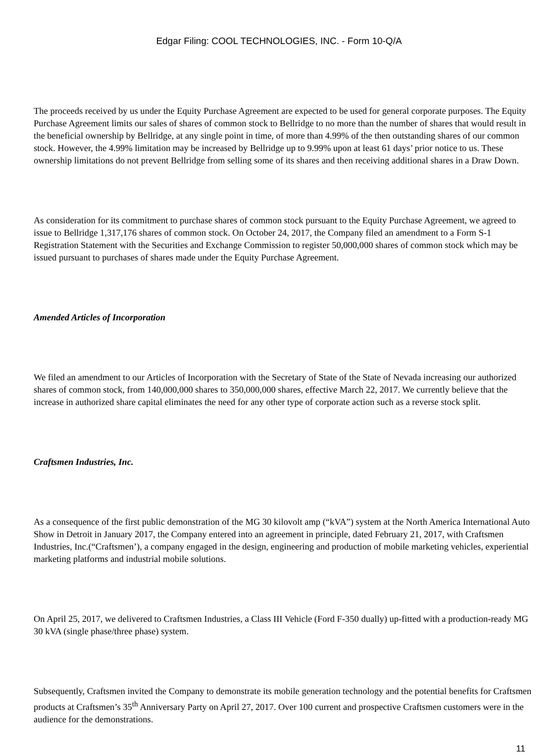Edgar Filing: COOL TECHNOLOGIES, INC. - Form 10-Q/A
The proceeds received by us under the Equity Purchase Agreement are expected to be used for general corporate purposes. The Equity Purchase Agreement limits our sales of shares of common stock to Bellridge to no more than the number of shares that would result in the beneficial ownership by Bellridge, at any single point in time, of more than 4.99% of the then outstanding shares of our common stock. However, the 4.99% limitation may be increased by Bellridge up to 9.99% upon at least 61 days’ prior notice to us. These ownership limitations do not prevent Bellridge from selling some of its shares and then receiving additional shares in a Draw Down.
As consideration for its commitment to purchase shares of common stock pursuant to the Equity Purchase Agreement, we agreed to issue to Bellridge 1,317,176 shares of common stock. On October 24, 2017, the Company filed an amendment to a Form S-1 Registration Statement with the Securities and Exchange Commission to register 50,000,000 shares of common stock which may be issued pursuant to purchases of shares made under the Equity Purchase Agreement.
Amended Articles of Incorporation
We filed an amendment to our Articles of Incorporation with the Secretary of State of the State of Nevada increasing our authorized shares of common stock, from 140,000,000 shares to 350,000,000 shares, effective March 22, 2017. We currently believe that the increase in authorized share capital eliminates the need for any other type of corporate action such as a reverse stock split.
Craftsmen Industries, Inc.
As a consequence of the first public demonstration of the MG 30 kilovolt amp (“kVA”) system at the North America International Auto Show in Detroit in January 2017, the Company entered into an agreement in principle, dated February 21, 2017, with Craftsmen Industries, Inc.(“Craftsmen’), a company engaged in the design, engineering and production of mobile marketing vehicles, experiential marketing platforms and industrial mobile solutions.
On April 25, 2017, we delivered to Craftsmen Industries, a Class III Vehicle (Ford F-350 dually) up-fitted with a production-ready MG 30 kVA (single phase/three phase) system.
Subsequently, Craftsmen invited the Company to demonstrate its mobile generation technology and the potential benefits for Craftsmen products at Craftsmen’s 35<sup>th</sup> Anniversary Party on April 27, 2017. Over 100 current and prospective Craftsmen customers were in the audience for the demonstrations.
11